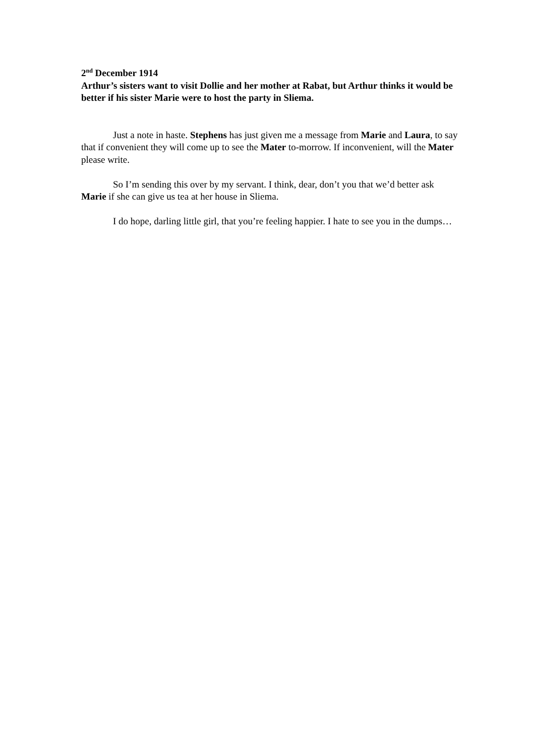2<sup>nd</sup> December 1914
Arthur’s sisters want to visit Dollie and her mother at Rabat, but Arthur thinks it would be better if his sister Marie were to host the party in Sliema.
Just a note in haste. Stephens has just given me a message from Marie and Laura, to say that if convenient they will come up to see the Mater to-morrow. If inconvenient, will the Mater please write.
So I’m sending this over by my servant. I think, dear, don’t you that we’d better ask Marie if she can give us tea at her house in Sliema.
I do hope, darling little girl, that you’re feeling happier. I hate to see you in the dumps…